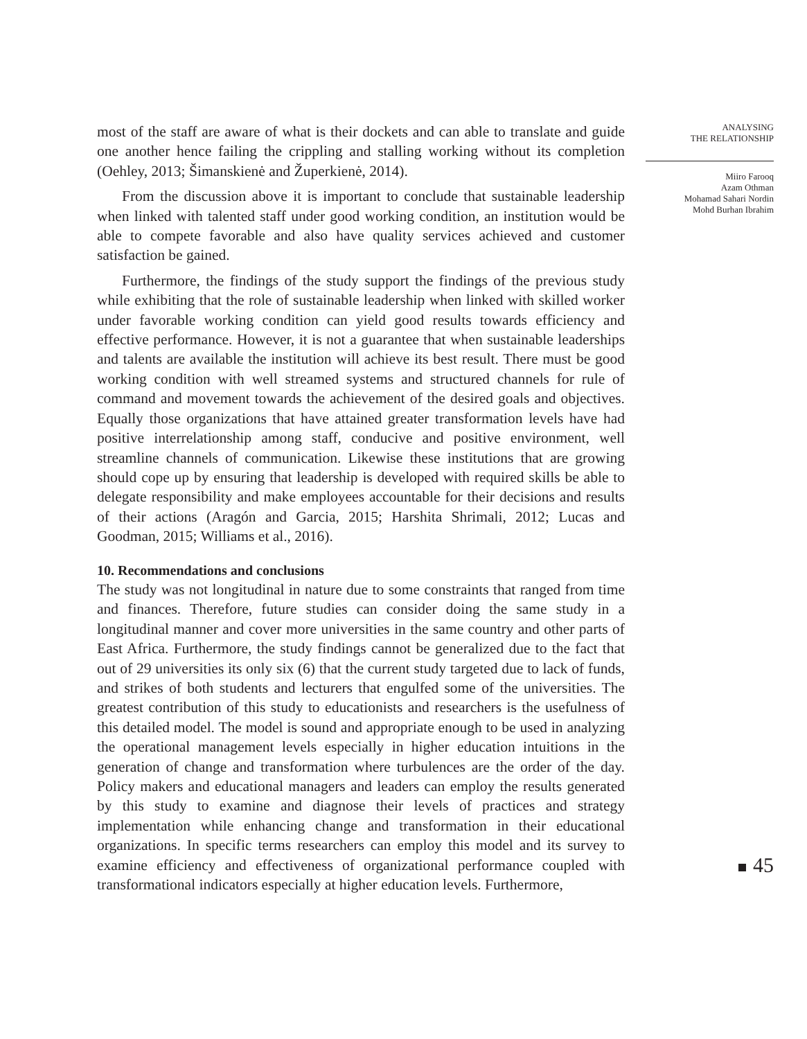most of the staff are aware of what is their dockets and can able to translate and guide one another hence failing the crippling and stalling working without its completion (Oehley, 2013; Šimanskienė and Župerkienė, 2014).
From the discussion above it is important to conclude that sustainable leadership when linked with talented staff under good working condition, an institution would be able to compete favorable and also have quality services achieved and customer satisfaction be gained.
Furthermore, the findings of the study support the findings of the previous study while exhibiting that the role of sustainable leadership when linked with skilled worker under favorable working condition can yield good results towards efficiency and effective performance. However, it is not a guarantee that when sustainable leaderships and talents are available the institution will achieve its best result. There must be good working condition with well streamed systems and structured channels for rule of command and movement towards the achievement of the desired goals and objectives. Equally those organizations that have attained greater transformation levels have had positive interrelationship among staff, conducive and positive environment, well streamline channels of communication. Likewise these institutions that are growing should cope up by ensuring that leadership is developed with required skills be able to delegate responsibility and make employees accountable for their decisions and results of their actions (Aragón and Garcia, 2015; Harshita Shrimali, 2012; Lucas and Goodman, 2015; Williams et al., 2016).
10. Recommendations and conclusions
The study was not longitudinal in nature due to some constraints that ranged from time and finances. Therefore, future studies can consider doing the same study in a longitudinal manner and cover more universities in the same country and other parts of East Africa. Furthermore, the study findings cannot be generalized due to the fact that out of 29 universities its only six (6) that the current study targeted due to lack of funds, and strikes of both students and lecturers that engulfed some of the universities. The greatest contribution of this study to educationists and researchers is the usefulness of this detailed model. The model is sound and appropriate enough to be used in analyzing the operational management levels especially in higher education intuitions in the generation of change and transformation where turbulences are the order of the day. Policy makers and educational managers and leaders can employ the results generated by this study to examine and diagnose their levels of practices and strategy implementation while enhancing change and transformation in their educational organizations. In specific terms researchers can employ this model and its survey to examine efficiency and effectiveness of organizational performance coupled with transformational indicators especially at higher education levels. Furthermore,
ANALYSING
THE RELATIONSHIP
Miiro Farooq
Azam Othman
Mohamad Sahari Nordin
Mohd Burhan Ibrahim
45